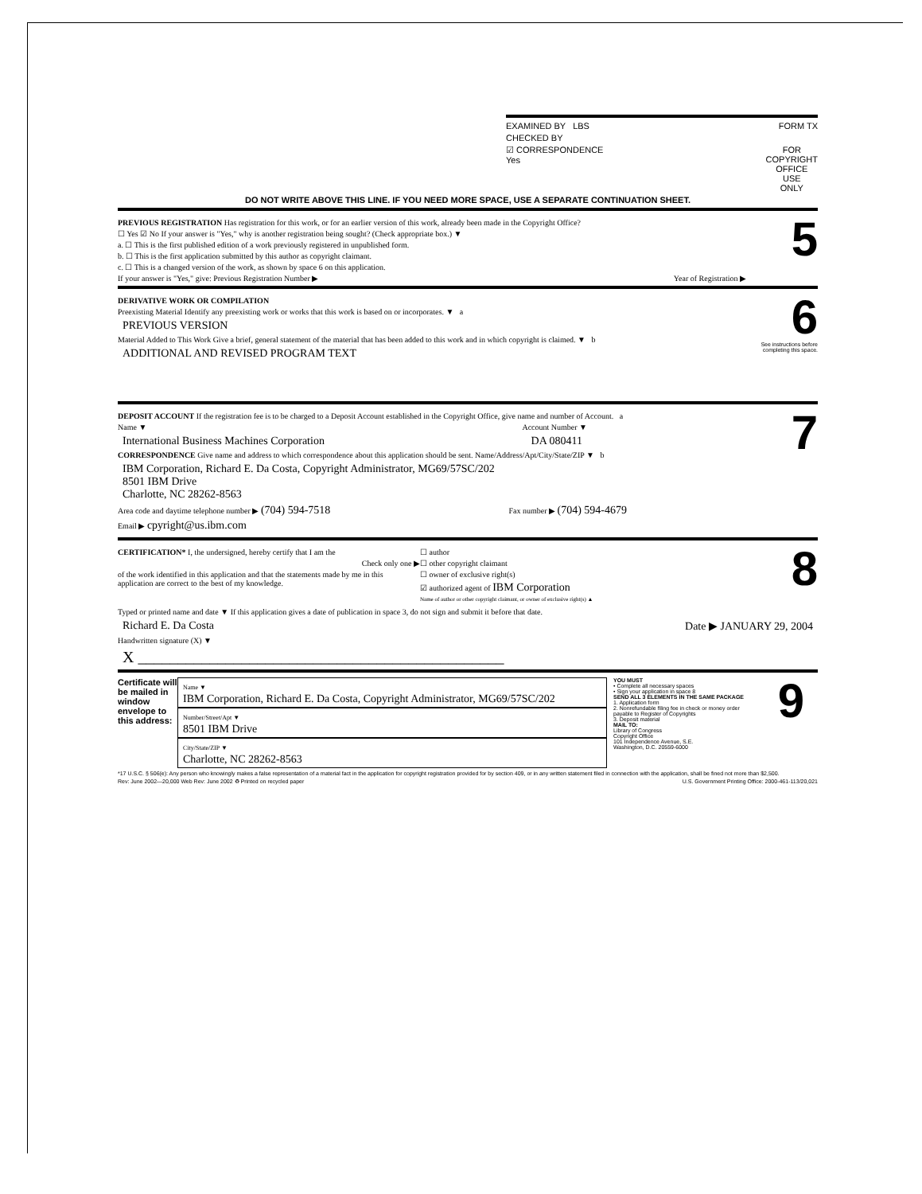EXAMINED BY LBS FORM TX
CHECKED BY
☑ CORRESPONDENCE
Yes
FOR
COPYRIGHT
OFFICE
USE
ONLY
DO NOT WRITE ABOVE THIS LINE. IF YOU NEED MORE SPACE, USE A SEPARATE CONTINUATION SHEET.
PREVIOUS REGISTRATION Has registration for this work, or for an earlier version of this work, already been made in the Copyright Office?
☐ Yes ☑ No If your answer is "Yes," why is another registration being sought? (Check appropriate box.) ▼
a. ☐ This is the first published edition of a work previously registered in unpublished form.
b. ☐ This is the first application submitted by this author as copyright claimant.
c. ☐ This is a changed version of the work, as shown by space 6 on this application.
If your answer is "Yes," give: Previous Registration Number ▶ Year of Registration ▶
5
DERIVATIVE WORK OR COMPILATION
Preexisting Material Identify any preexisting work or works that this work is based on or incorporates. ▼ a
PREVIOUS VERSION
Material Added to This Work Give a brief, general statement of the material that has been added to this work and in which copyright is claimed. ▼ b
ADDITIONAL AND REVISED PROGRAM TEXT
6
See instructions before completing this space.
DEPOSIT ACCOUNT If the registration fee is to be charged to a Deposit Account established in the Copyright Office, give name and number of Account. a
Name ▼ Account Number ▼
International Business Machines Corporation DA 080411
CORRESPONDENCE Give name and address to which correspondence about this application should be sent. Name/Address/Apt/City/State/ZIP ▼ b
IBM Corporation, Richard E. Da Costa, Copyright Administrator, MG69/57SC/202
8501 IBM Drive
Charlotte, NC 28262-8563
Area code and daytime telephone number ▶ (704) 594-7518 Fax number ▶ (704) 594-4679
Email ▶ cpyright@us.ibm.com
7
CERTIFICATION* I, the undersigned, hereby certify that I am the
Check only one ▶
of the work identified in this application and that the statements made by me in this application are correct to the best of my knowledge.
☐ author
☐ other copyright claimant
☐ owner of exclusive right(s)
☑ authorized agent of IBM Corporation
Name of author or other copyright claimant, or owner of exclusive right(s) ▲
8
Typed or printed name and date ▼ If this application gives a date of publication in space 3, do not sign and submit it before that date.
Richard E. Da Costa Date ▶ JANUARY 29, 2004
Handwritten signature (X) ▼
X ______________________________________________
Certificate will be mailed in window envelope to this address:
Name ▼
IBM Corporation, Richard E. Da Costa, Copyright Administrator, MG69/57SC/202
Number/Street/Apt ▼
8501 IBM Drive
City/State/ZIP ▼
Charlotte, NC 28262-8563
YOU MUST
• Complete all necessary spaces
• Sign your application in space 8
SEND ALL 3 ELEMENTS IN THE SAME PACKAGE
1. Application form
2. Nonrefundable filing fee in check or money order payable to Register of Copyrights
3. Deposit material
MAIL TO:
Library of Congress
Copyright Office
101 Independence Avenue, S.E.
Washington, D.C. 20559-6000
9
*17 U.S.C. § 506(e): Any person who knowingly makes a false representation of a material fact in the application for copyright registration provided for by section 409, or in any written statement filed in connection with the application, shall be fined not more than $2,500.
Rev: June 2002—20,000 Web Rev: June 2002 ♻ Printed on recycled paper U.S. Government Printing Office: 2000-461-113/20,021